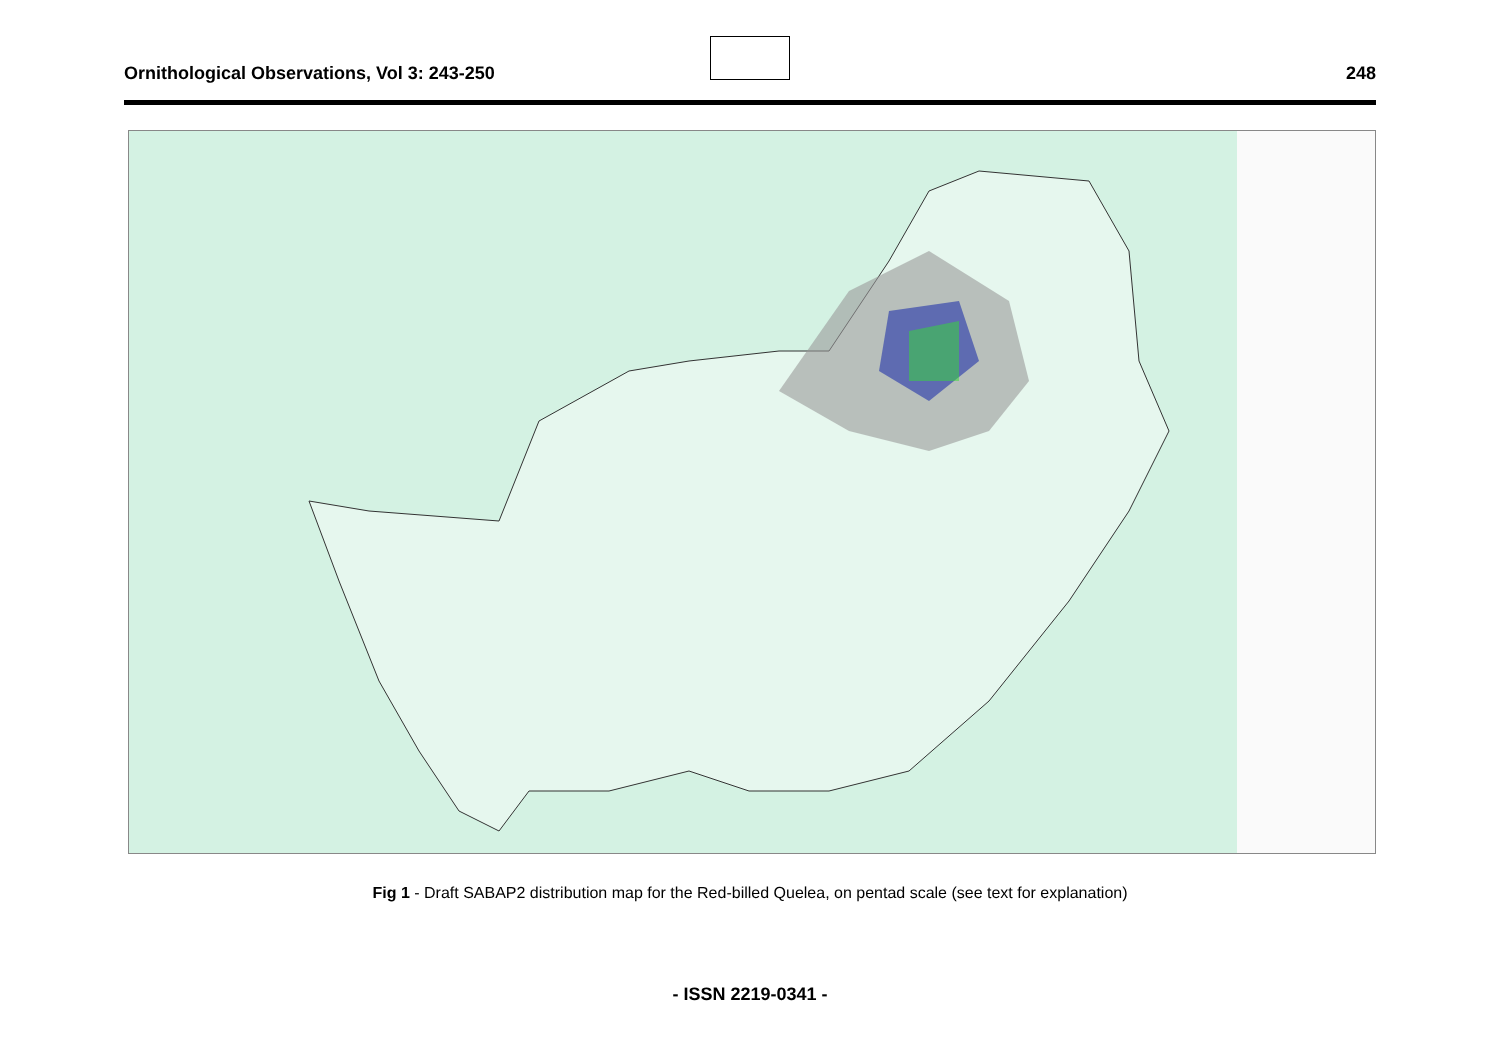Ornithological Observations, Vol 3: 243-250 248
Fig 1 - Draft SABAP2 distribution map for the Red-billed Quelea, on pentad scale (see text for explanation)
- ISSN 2219-0341 -